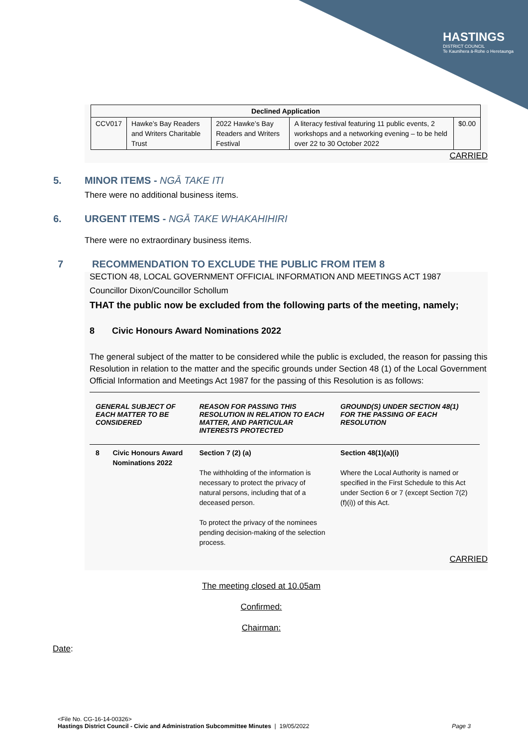HASTINGS
DISTRICT COUNCIL
Te Kaunihera ā-Rohe o Heretaunga
| Declined Application | | | | |
| --- | --- | --- | --- | --- |
| CCV017 | Hawke’s Bay Readers and Writers Charitable Trust | 2022 Hawke’s Bay Readers and Writers Festival | A literacy festival featuring 11 public events, 2 workshops and a networking evening – to be held over 22 to 30 October 2022 | $0.00 |
CARRIED
5. MINOR ITEMS - NGĀ TAKE ITI
There were no additional business items.
6. URGENT ITEMS - NGĀ TAKE WHAKAHIHIRI
There were no extraordinary business items.
7 RECOMMENDATION TO EXCLUDE THE PUBLIC FROM ITEM 8
SECTION 48, LOCAL GOVERNMENT OFFICIAL INFORMATION AND MEETINGS ACT 1987
Councillor Dixon/Councillor Schollum
THAT the public now be excluded from the following parts of the meeting, namely;
8 Civic Honours Award Nominations 2022
The general subject of the matter to be considered while the public is excluded, the reason for passing this Resolution in relation to the matter and the specific grounds under Section 48 (1) of the Local Government Official Information and Meetings Act 1987 for the passing of this Resolution is as follows:
| GENERAL SUBJECT OF EACH MATTER TO BE CONSIDERED | | REASON FOR PASSING THIS RESOLUTION IN RELATION TO EACH MATTER, AND PARTICULAR INTERESTS PROTECTED | GROUND(S) UNDER SECTION 48(1) FOR THE PASSING OF EACH RESOLUTION |
| --- | --- | --- | --- |
| 8 | Civic Honours Award Nominations 2022 | Section 7 (2) (a) The withholding of the information is necessary to protect the privacy of natural persons, including that of a deceased person. To protect the privacy of the nominees pending decision-making of the selection process. | Section 48(1)(a)(i) Where the Local Authority is named or specified in the First Schedule to this Act under Section 6 or 7 (except Section 7(2)(f)(i)) of this Act. |
CARRIED
The meeting closed at 10.05am
Confirmed:
Chairman:
Date:
<File No. CG-16-14-00326>
Hastings District Council - Civic and Administration Subcommittee Minutes | 19/05/2022 Page 3